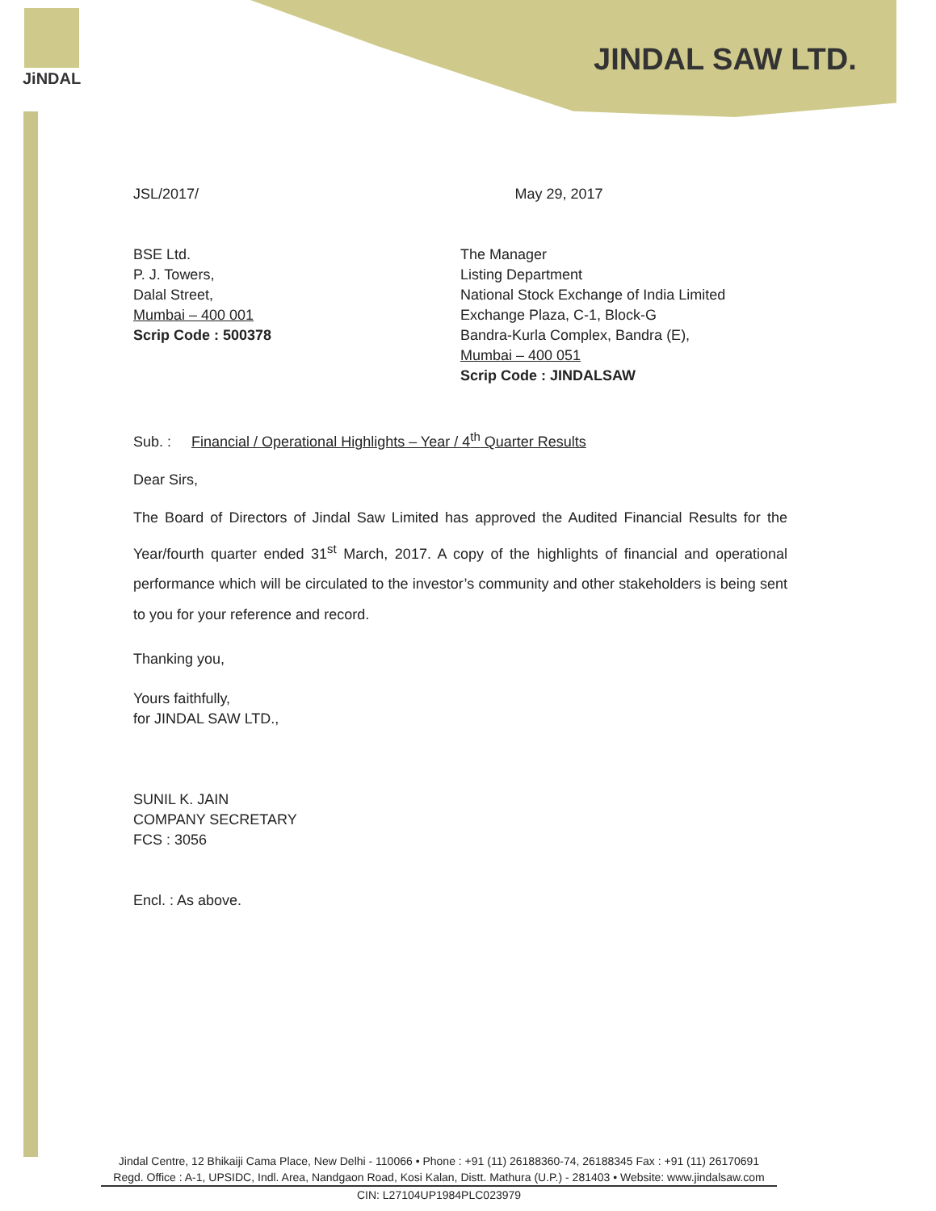JiNDAL
JINDAL SAW LTD.
JSL/2017/ May 29, 2017
BSE Ltd.
P. J. Towers,
Dalal Street,
Mumbai – 400 001
Scrip Code : 500378
The Manager
Listing Department
National Stock Exchange of India Limited
Exchange Plaza, C-1, Block-G
Bandra-Kurla Complex, Bandra (E),
Mumbai – 400 051
Scrip Code : JINDALSAW
Sub. : Financial / Operational Highlights – Year / 4<sup>th</sup> Quarter Results
Dear Sirs,
The Board of Directors of Jindal Saw Limited has approved the Audited Financial Results for the Year/fourth quarter ended 31<sup>st</sup> March, 2017. A copy of the highlights of financial and operational performance which will be circulated to the investor’s community and other stakeholders is being sent to you for your reference and record.
Thanking you,
Yours faithfully,
for JINDAL SAW LTD.,
SUNIL K. JAIN
COMPANY SECRETARY
FCS : 3056
Encl. : As above.
Jindal Centre, 12 Bhikaiji Cama Place, New Delhi - 110066 • Phone : +91 (11) 26188360-74, 26188345 Fax : +91 (11) 26170691
Regd. Office : A-1, UPSIDC, Indl. Area, Nandgaon Road, Kosi Kalan, Distt. Mathura (U.P.) - 281403 • Website: www.jindalsaw.com
CIN: L27104UP1984PLC023979